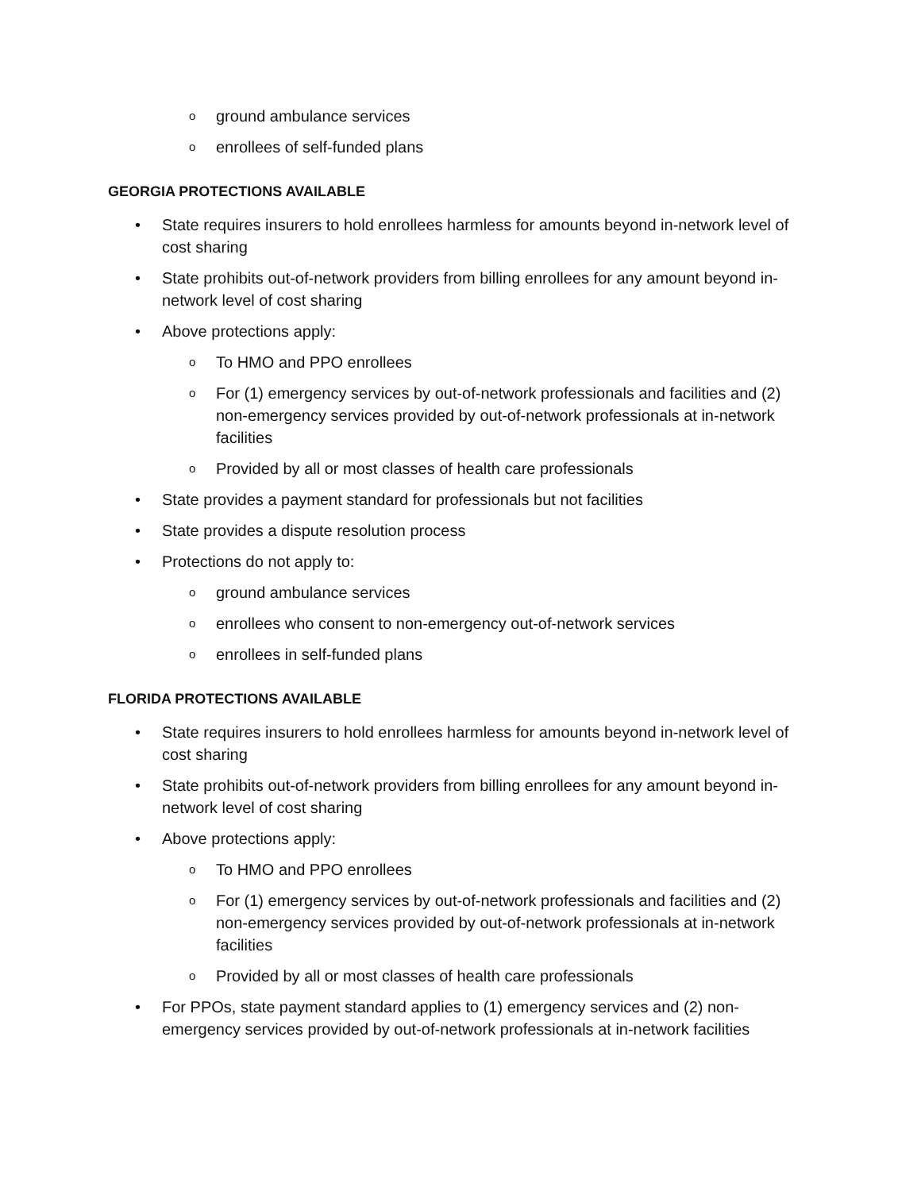oground ambulance services
oenrollees of self-funded plans
GEORGIA PROTECTIONS AVAILABLE
• State requires insurers to hold enrollees harmless for amounts beyond in-network level of cost sharing
• State prohibits out-of-network providers from billing enrollees for any amount beyond in-network level of cost sharing
• Above protections apply:
o To HMO and PPO enrollees
o For (1) emergency services by out-of-network professionals and facilities and (2) non-emergency services provided by out-of-network professionals at in-network facilities
o Provided by all or most classes of health care professionals
• State provides a payment standard for professionals but not facilities
• State provides a dispute resolution process
• Protections do not apply to:
oground ambulance services
oenrollees who consent to non-emergency out-of-network services
oenrollees in self-funded plans
FLORIDA PROTECTIONS AVAILABLE
• State requires insurers to hold enrollees harmless for amounts beyond in-network level of cost sharing
• State prohibits out-of-network providers from billing enrollees for any amount beyond in-network level of cost sharing
• Above protections apply:
o To HMO and PPO enrollees
o For (1) emergency services by out-of-network professionals and facilities and (2) non-emergency services provided by out-of-network professionals at in-network facilities
o Provided by all or most classes of health care professionals
• For PPOs, state payment standard applies to (1) emergency services and (2) non-emergency services provided by out-of-network professionals at in-network facilities